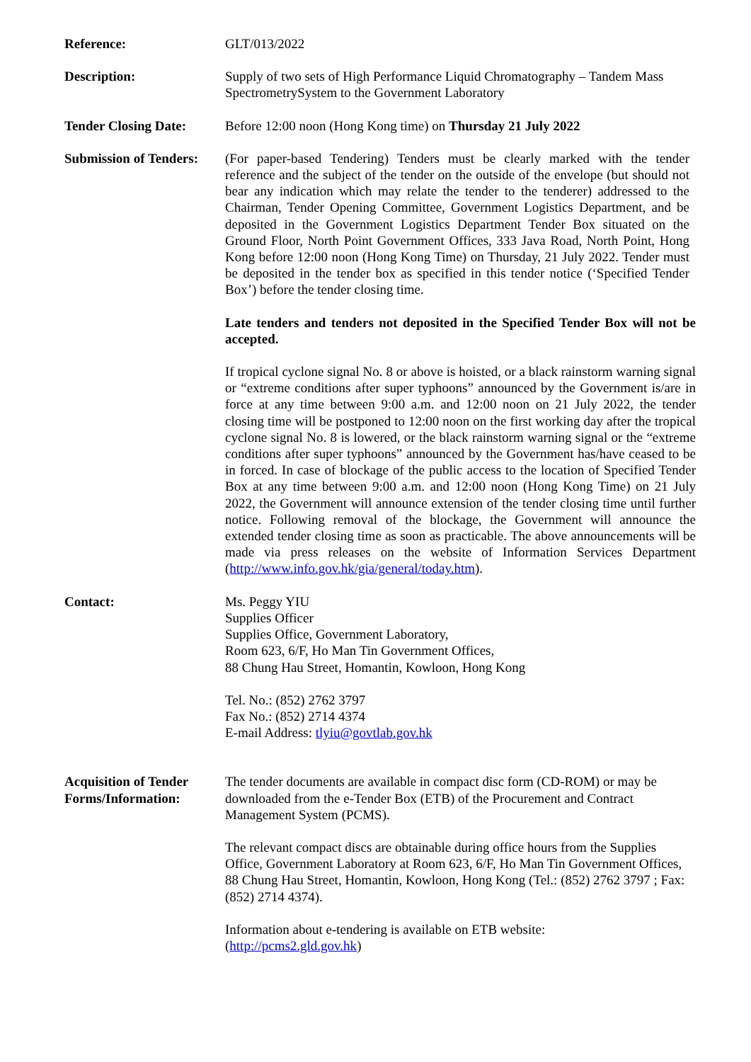Reference: GLT/013/2022
Description: Supply of two sets of High Performance Liquid Chromatography – Tandem Mass SpectrometrySystem to the Government Laboratory
Tender Closing Date:
Before 12:00 noon (Hong Kong time) on Thursday 21 July 2022
Submission of Tenders:
(For paper-based Tendering) Tenders must be clearly marked with the tender reference and the subject of the tender on the outside of the envelope (but should not bear any indication which may relate the tender to the tenderer) addressed to the Chairman, Tender Opening Committee, Government Logistics Department, and be deposited in the Government Logistics Department Tender Box situated on the Ground Floor, North Point Government Offices, 333 Java Road, North Point, Hong Kong before 12:00 noon (Hong Kong Time) on Thursday, 21 July 2022. Tender must be deposited in the tender box as specified in this tender notice (‘Specified Tender Box’) before the tender closing time.
Late tenders and tenders not deposited in the Specified Tender Box will not be accepted.
If tropical cyclone signal No. 8 or above is hoisted, or a black rainstorm warning signal or “extreme conditions after super typhoons” announced by the Government is/are in force at any time between 9:00 a.m. and 12:00 noon on 21 July 2022, the tender closing time will be postponed to 12:00 noon on the first working day after the tropical cyclone signal No. 8 is lowered, or the black rainstorm warning signal or the “extreme conditions after super typhoons” announced by the Government has/have ceased to be in forced. In case of blockage of the public access to the location of Specified Tender Box at any time between 9:00 a.m. and 12:00 noon (Hong Kong Time) on 21 July 2022, the Government will announce extension of the tender closing time until further notice. Following removal of the blockage, the Government will announce the extended tender closing time as soon as practicable. The above announcements will be made via press releases on the website of Information Services Department (http://www.info.gov.hk/gia/general/today.htm).
Contact: Ms. Peggy YIU
Supplies Officer
Supplies Office, Government Laboratory,
Room 623, 6/F, Ho Man Tin Government Offices,
88 Chung Hau Street, Homantin, Kowloon, Hong Kong
Tel. No.: (852) 2762 3797
Fax No.: (852) 2714 4374
E-mail Address: tlyiu@govtlab.gov.hk
Acquisition of Tender Forms/Information:
The tender documents are available in compact disc form (CD-ROM) or may be downloaded from the e-Tender Box (ETB) of the Procurement and Contract Management System (PCMS).
The relevant compact discs are obtainable during office hours from the Supplies Office, Government Laboratory at Room 623, 6/F, Ho Man Tin Government Offices, 88 Chung Hau Street, Homantin, Kowloon, Hong Kong (Tel.: (852) 2762 3797 ; Fax: (852) 2714 4374).
Information about e-tendering is available on ETB website:
(http://pcms2.gld.gov.hk)